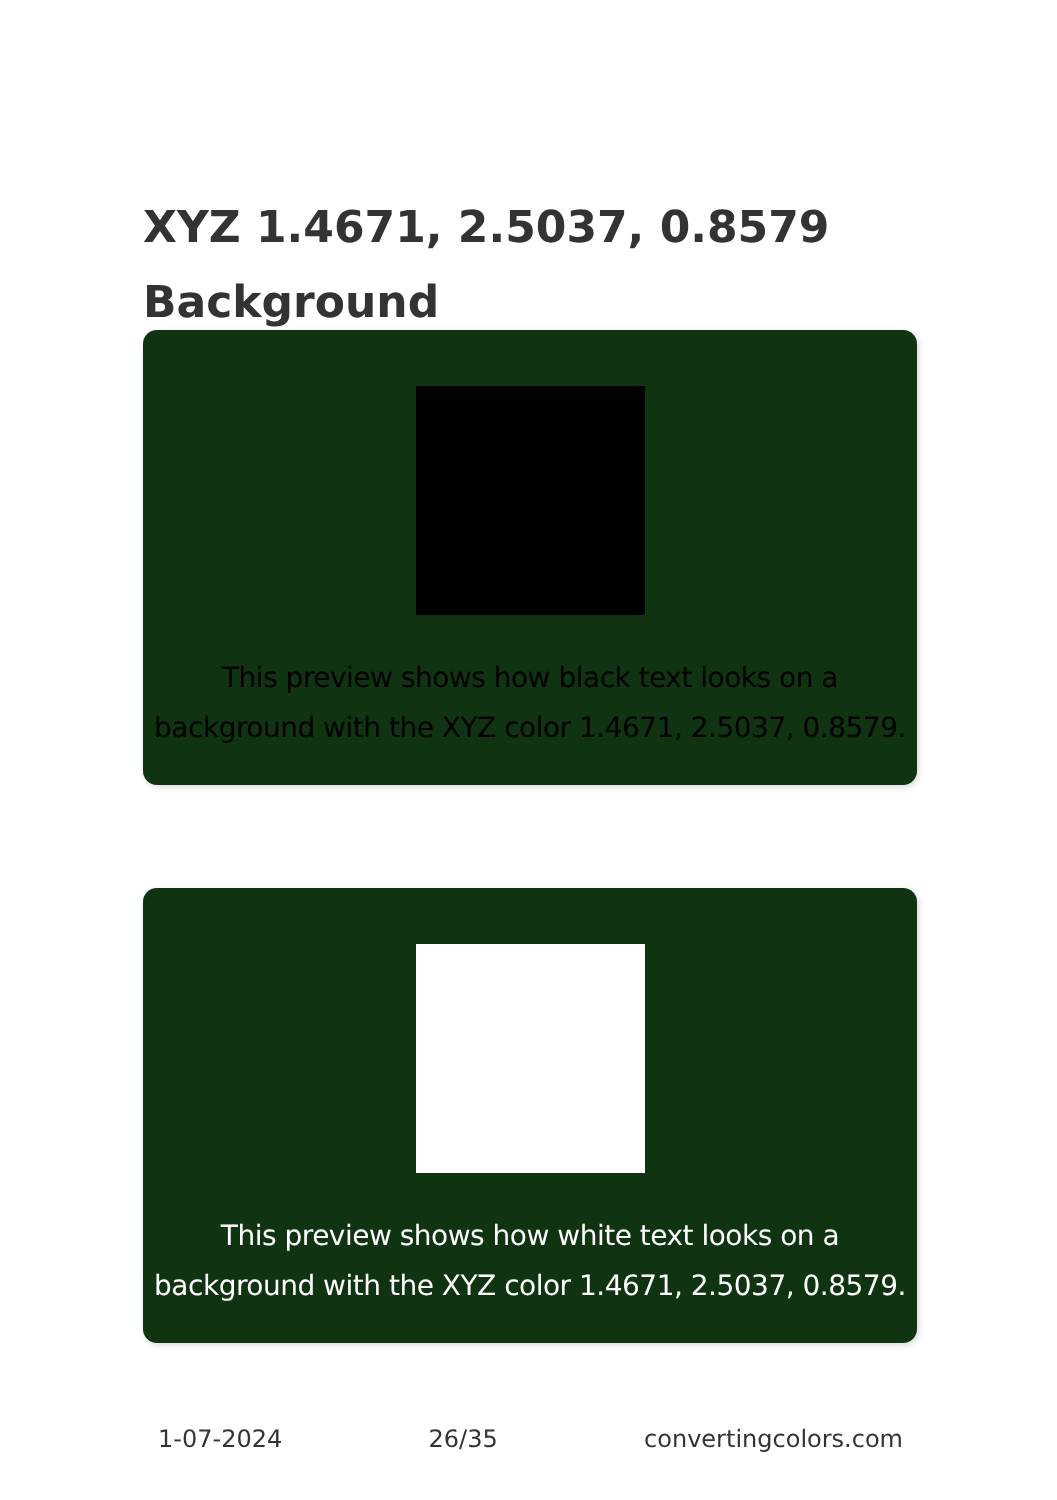XYZ 1.4671, 2.5037, 0.8579
Background
This preview shows how black text looks on a
background with the XYZ color 1.4671, 2.5037, 0.8579.
This preview shows how white text looks on a
background with the XYZ color 1.4671, 2.5037, 0.8579.
1-07-2024 26/35 convertingcolors.com